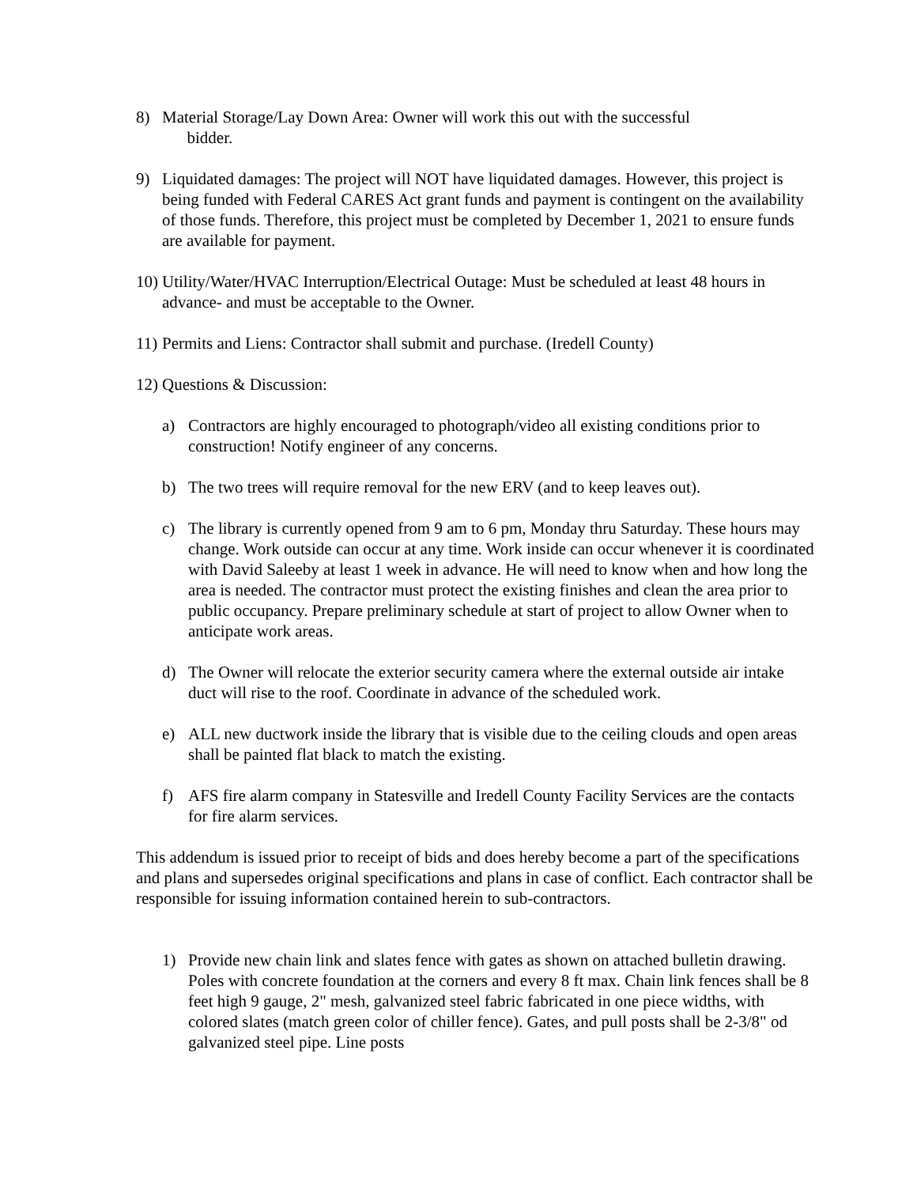8) Material Storage/Lay Down Area: Owner will work this out with the successful
bidder.
9) Liquidated damages: The project will NOT have liquidated damages. However, this project is being funded with Federal CARES Act grant funds and payment is contingent on the availability of those funds. Therefore, this project must be completed by December 1, 2021 to ensure funds are available for payment.
10)
Utility/Water/HVAC Interruption/Electrical Outage: Must be scheduled at least 48 hours in advance- and must be acceptable to the Owner.
11)
Permits and Liens: Contractor shall submit and purchase. (Iredell County)
12)
Questions & Discussion:
a) Contractors are highly encouraged to photograph/video all existing conditions prior to construction! Notify engineer of any concerns.
b) The two trees will require removal for the new ERV (and to keep leaves out).
c) The library is currently opened from 9 am to 6 pm, Monday thru Saturday. These hours may change. Work outside can occur at any time. Work inside can occur whenever it is coordinated with David Saleeby at least 1 week in advance. He will need to know when and how long the area is needed. The contractor must protect the existing finishes and clean the area prior to public occupancy. Prepare preliminary schedule at start of project to allow Owner when to anticipate work areas.
d) The Owner will relocate the exterior security camera where the external outside air intake duct will rise to the roof. Coordinate in advance of the scheduled work.
e) ALL new ductwork inside the library that is visible due to the ceiling clouds and open areas shall be painted flat black to match the existing.
f) AFS fire alarm company in Statesville and Iredell County Facility Services are the contacts for fire alarm services.
This addendum is issued prior to receipt of bids and does hereby become a part of the specifications and plans and supersedes original specifications and plans in case of conflict. Each contractor shall be responsible for issuing information contained herein to sub-contractors.
1) Provide new chain link and slates fence with gates as shown on attached bulletin drawing. Poles with concrete foundation at the corners and every 8 ft max. Chain link fences shall be 8 feet high 9 gauge, 2" mesh, galvanized steel fabric fabricated in one piece widths, with colored slates (match green color of chiller fence). Gates, and pull posts shall be 2-3/8" od galvanized steel pipe. Line posts